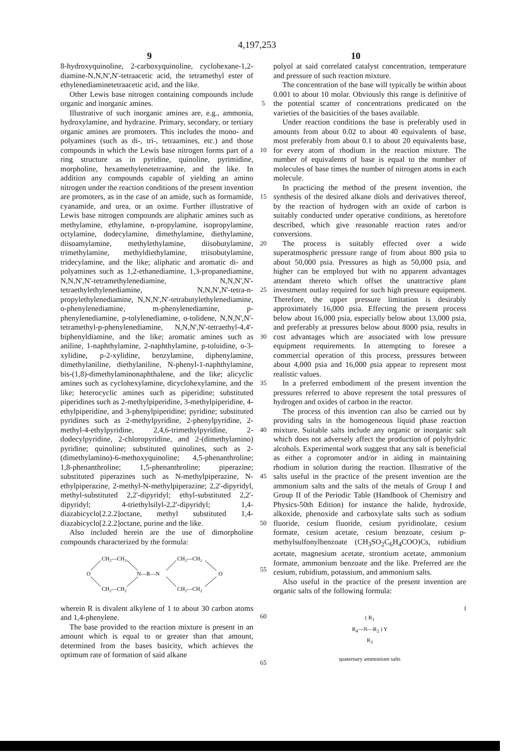4,197,253
9 10
8-hydroxyquinoline, 2-carboxyquinoline, cyclohexane-1,2-diamine-N,N,N',N'-tetraacetic acid, the tetramethyl ester of ethylenediaminetetraacetic acid, and the like.
Other Lewis base nitrogen containing compounds include organic and inorganic amines.
Illustrative of such inorganic amines are, e.g., ammonia, hydroxylamine, and hydrazine. Primary, secondary, or tertiary organic amines are promoters. This includes the mono- and polyamines (such as di-, tri-, tetraamines, etc.) and those compounds in which the Lewis base nitrogen forms part of a ring structure as in pyridine, quinoline, pyrimidine, morpholine, hexamethylenetetraamine, and the like. In addition any compounds capable of yielding an amino nitrogen under the reaction conditions of the present invention are promoters, as in the case of an amide, such as formamide, cyanamide, and urea, or an oxime. Further illustrative of Lewis base nitrogen compounds are aliphatic amines such as methylamine, ethylamine, n-propylamine, isopropylamine, octylamine, dodecylamine, dimethylamine, diethylamine, diisoamylamine, methylethylamine, diisobutylamine, trimethylamine, methyldiethylamine, triisobutylamine, tridecylamine, and the like; aliphatic and aromatic di- and polyamines such as 1,2-ethanediamine, 1,3-propanediamine, N,N,N',N'-tetramethylenediamine, N,N,N',N'-tetraethylethylenediamine, N,N,N',N'-tetra-n-propylethylenediamine, N,N,N',N'-tetrabutylethylenediamine, o-phenylenediamine, m-phenylenediamine, p-phenylenediamine, p-tolylenediamine, o-tolidene, N,N,N',N'-tetramethyl-p-phenylenediamine, N,N,N',N'-tetraethyl-4,4'-biphenyldiamine, and the like; aromatic amines such as aniline, 1-naphthylamine, 2-naphthylamine, p-toluidine, o-3-xylidine, p-2-xylidine, benzylamine, diphenylamine, dimethylaniline, diethylaniline, N-phenyl-1-naphthylamine, bis-(1,8)-dimethylaminonaphthalene, and the like; alicyclic amines such as cyclohexylamine, dicyclohexylamine, and the like; heterocyclic amines such as piperidine; substituted piperidines such as 2-methylpiperidine, 3-methylpiperidine, 4-ethylpiperidine, and 3-phenylpiperidine; pyridine; substituted pyridines such as 2-methylpyridine, 2-phenylpyridine, 2-methyl-4-ethylpyridine, 2,4,6-trimethylpyridine, 2-dodecylpyridine, 2-chloropyridine, and 2-(dimethylamino) pyridine; quinoline; substituted quinolines, such as 2-(dimethylamino)-6-methoxyquinoline; 4,5-phenanthroline; 1,8-phenanthroline; 1,5-phenanthroline; piperazine; substituted piperazines such as N-methylpiperazine, N-ethylpiperazine, 2-methyl-N-methylpiperazine; 2,2'-dipyridyl, methyl-substituted 2,2'-dipyridyl; ethyl-substituted 2,2'-dipyridyl; 4-triethylsilyl-2,2'-dipyridyl; 1,4-diazabicyclo[2.2.2]octane, methyl substituted 1,4-diazabicyclo[2.2.2]octane, purine and the like.
Also included herein are the use of dimorpholine compounds characterized by the formula:
CH2—CH2
CH2—CH2
O
N—R—N
O
CH2—CH2
CH2—CH2
wherein R is divalent alkylene of 1 to about 30 carbon atoms and 1,4-phenylene.
The base provided to the reaction mixture is present in an amount which is equal to or greater than that amount, determined from the bases basicity, which achieves the optimum rate of formation of said alkane
5
10
15
20
25
30
35
40
45
50
55
60
65
polyol at said correlated catalyst concentration, temperature and pressure of such reaction mixture.
The concentration of the base will typically be within about 0.001 to about 10 molar. Obviously this range is definitive of the potential scatter of concentrations predicated on the varieties of the basicities of the bases available.
Under reaction conditions the base is preferably used in amounts from about 0.02 to about 40 equivalents of base, most preferably from about 0.1 to about 20 equivalents base, for every atom of rhodium in the reaction mixture. The number of equivalents of base is equal to the number of molecules of base times the number of nitrogen atoms in each molecule.
In practicing the method of the present invention, the synthesis of the desired alkane diols and derivatives thereof, by the reaction of hydrogen with an oxide of carbon is suitably conducted under operative conditions, as heretofore described, which give reasonable reaction rates and/or conversions.
The process is suitably effected over a wide superatmospheric pressure range of from about 800 psia to about 50,000 psia. Pressures as high as 50,000 psia, and higher can be employed but with no apparent advantages attendant thereto which offset the unattractive plant investment outlay required for such high pressure equipment. Therefore, the upper pressure limitation is desirably approximately 16,000 psia. Effecting the present process below about 16,000 psia, especially below about 13,000 psia, and preferably at pressures below about 8000 psia, results in cost advantages which are associated with low pressure equipment requirements. In attempting to foresee a commercial operation of this process, pressures between about 4,000 psia and 16,000 psia appear to represent most realistic values.
In a preferred embodiment of the present invention the pressures referred to above represent the total pressures of hydrogen and oxides of carbon in the reactor.
The process of this invention can also be carried out by providing salts in the homogeneous liquid phase reaction mixture. Suitable salts include any organic or inorganic salt which does not adversely affect the production of polyhydric alcohols. Experimental work suggest that any salt is beneficial as either a copromoter and/or in aiding in maintaining rhodium in solution during the reaction. Illustrative of the salts useful in the practice of the present invention are the ammonium salts and the salts of the metals of Group I and Group II of the Periodic Table (Handbook of Chemistry and Physics-50th Edition) for instance the halide, hydroxide, alkoxide, phenoxide and carboxylate salts such as sodium fluoride, cesium fluoride, cesium pyridinolate, cesium formate, cesium acetate, cesium benzoate, cesium p-methylsulfonylbenzoate (CH<sub>3</sub>SO<sub>2</sub>C<sub>6</sub>H<sub>4</sub>COO)Cs, rubidium acetate, magnesium acetate, strontium acetate, ammonium formate, ammonium benzoate and the like. Preferred are the cesium, rubidium, potassium, and ammonium salts.
Also useful in the practice of the present invention are organic salts of the following formula:
I
( R<sub>1</sub>
R<sub>4</sub>—N—R<sub>2</sub> ) Y
R<sub>3</sub>
quaternary ammonium salts